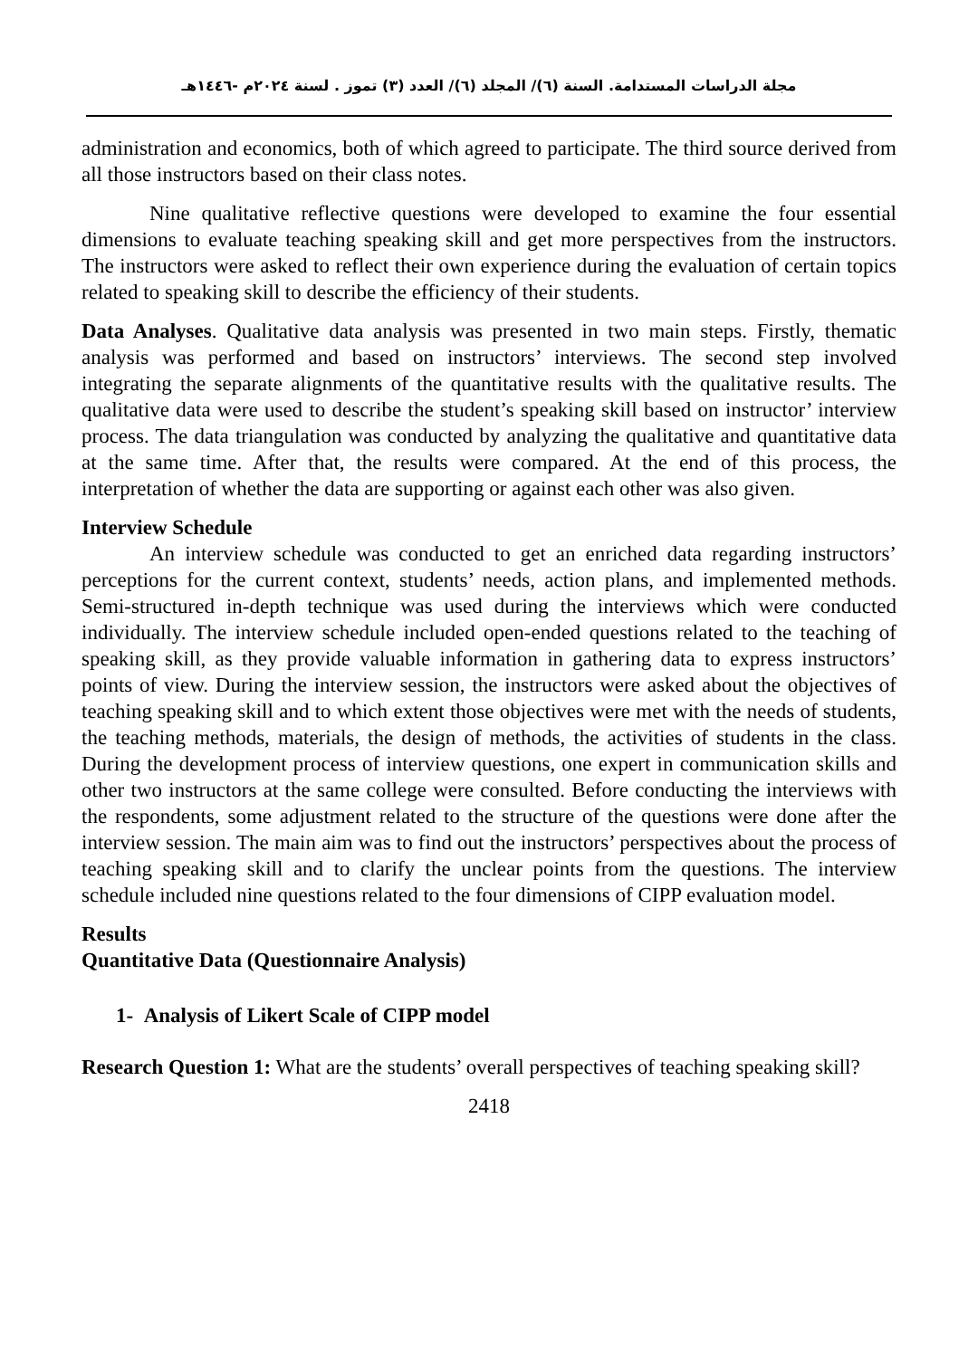مجلة الدراسات المستدامة. السنة (٦)/ المجلد (٦)/ العدد (٣) تموز . لسنة ٢٠٢٤م -١٤٤٦هـ
administration and economics, both of which agreed to participate. The third source derived from all those instructors based on their class notes.
Nine qualitative reflective questions were developed to examine the four essential dimensions to evaluate teaching speaking skill and get more perspectives from the instructors. The instructors were asked to reflect their own experience during the evaluation of certain topics related to speaking skill to describe the efficiency of their students.
Data Analyses. Qualitative data analysis was presented in two main steps. Firstly, thematic analysis was performed and based on instructors’ interviews. The second step involved integrating the separate alignments of the quantitative results with the qualitative results. The qualitative data were used to describe the student’s speaking skill based on instructor’ interview process. The data triangulation was conducted by analyzing the qualitative and quantitative data at the same time. After that, the results were compared. At the end of this process, the interpretation of whether the data are supporting or against each other was also given.
Interview Schedule
An interview schedule was conducted to get an enriched data regarding instructors’ perceptions for the current context, students’ needs, action plans, and implemented methods. Semi-structured in-depth technique was used during the interviews which were conducted individually. The interview schedule included open-ended questions related to the teaching of speaking skill, as they provide valuable information in gathering data to express instructors’ points of view. During the interview session, the instructors were asked about the objectives of teaching speaking skill and to which extent those objectives were met with the needs of students, the teaching methods, materials, the design of methods, the activities of students in the class. During the development process of interview questions, one expert in communication skills and other two instructors at the same college were consulted. Before conducting the interviews with the respondents, some adjustment related to the structure of the questions were done after the interview session. The main aim was to find out the instructors’ perspectives about the process of teaching speaking skill and to clarify the unclear points from the questions. The interview schedule included nine questions related to the four dimensions of CIPP evaluation model.
Results
Quantitative Data (Questionnaire Analysis)
1- Analysis of Likert Scale of CIPP model
Research Question 1: What are the students’ overall perspectives of teaching speaking skill?
2418